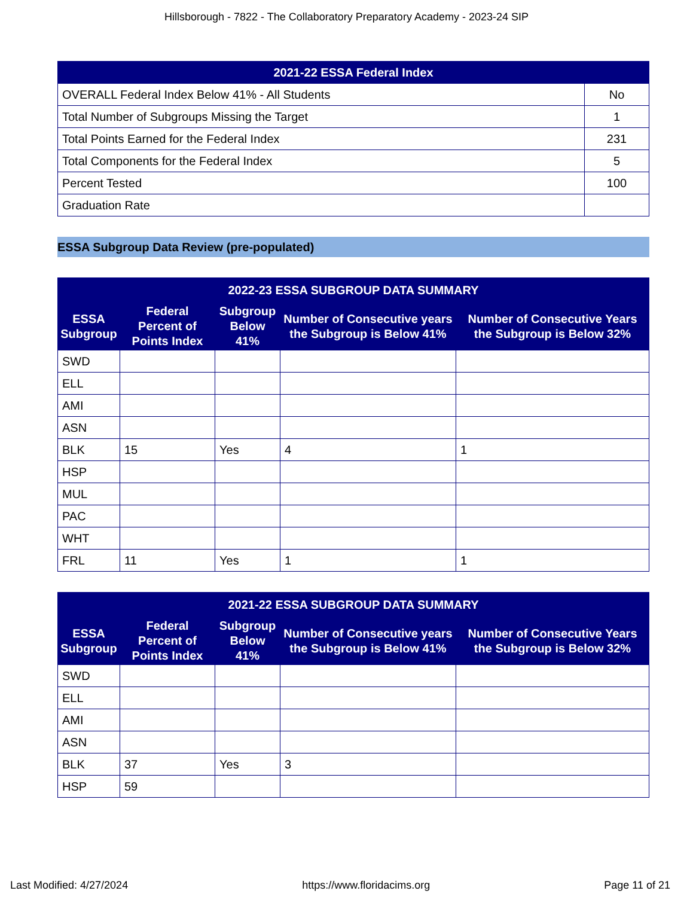Hillsborough - 7822 - The Collaboratory Preparatory Academy - 2023-24 SIP
| 2021-22 ESSA Federal Index | |
| --- | --- |
| OVERALL Federal Index Below 41% - All Students | No |
| Total Number of Subgroups Missing the Target | 1 |
| Total Points Earned for the Federal Index | 231 |
| Total Components for the Federal Index | 5 |
| Percent Tested | 100 |
| Graduation Rate | |
ESSA Subgroup Data Review (pre-populated)
| 2022-23 ESSA SUBGROUP DATA SUMMARY | | | | |
| --- | --- | --- | --- | --- |
| ESSA Subgroup | Federal Percent of Points Index | Subgroup Below 41% | Number of Consecutive years the Subgroup is Below 41% | Number of Consecutive Years the Subgroup is Below 32% |
| SWD | | | | |
| ELL | | | | |
| AMI | | | | |
| ASN | | | | |
| BLK | 15 | Yes | 4 | 1 |
| HSP | | | | |
| MUL | | | | |
| PAC | | | | |
| WHT | | | | |
| FRL | 11 | Yes | 1 | 1 |
| 2021-22 ESSA SUBGROUP DATA SUMMARY | | | | |
| --- | --- | --- | --- | --- |
| ESSA Subgroup | Federal Percent of Points Index | Subgroup Below 41% | Number of Consecutive years the Subgroup is Below 41% | Number of Consecutive Years the Subgroup is Below 32% |
| SWD | | | | |
| ELL | | | | |
| AMI | | | | |
| ASN | | | | |
| BLK | 37 | Yes | 3 | |
| HSP | 59 | | | |
Last Modified: 4/27/2024 https://www.floridacims.org Page 11 of 21